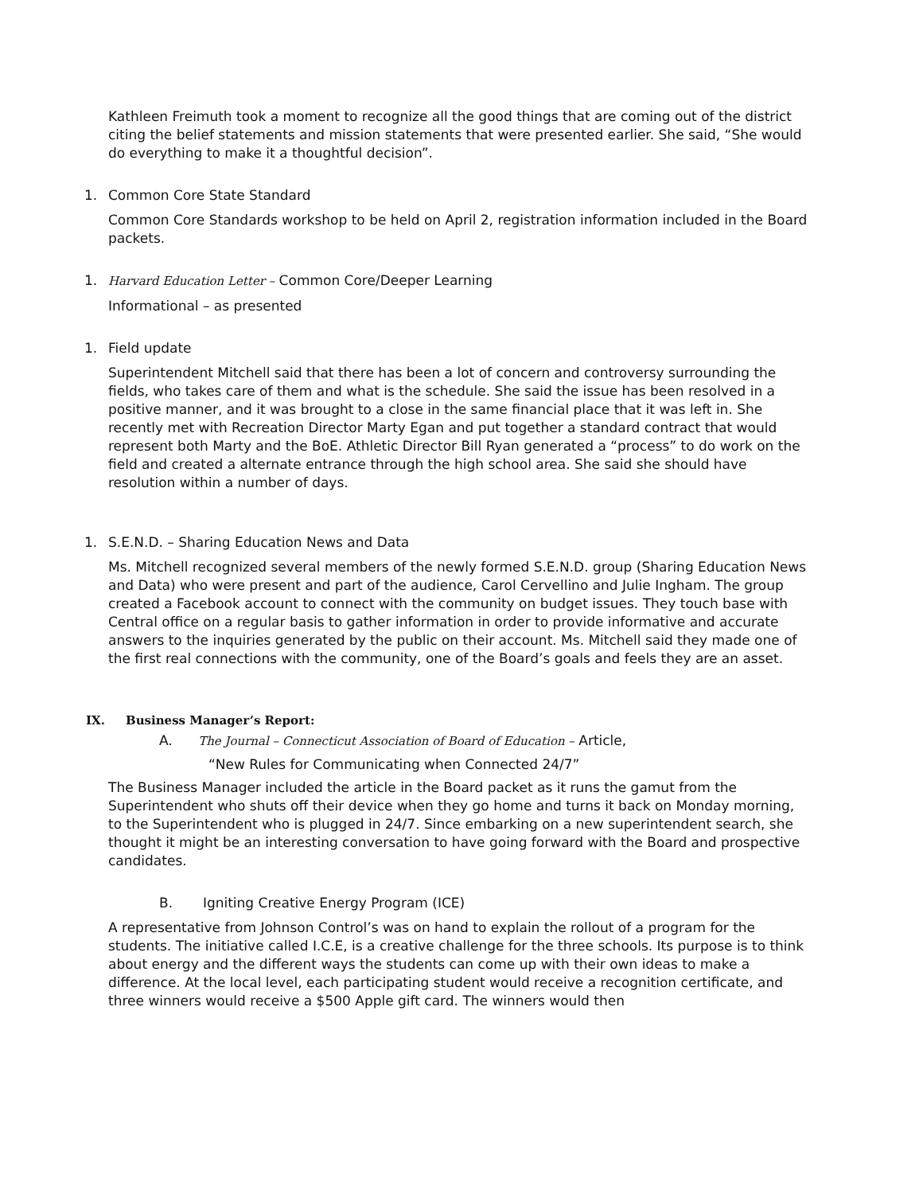Kathleen Freimuth took a moment to recognize all the good things that are coming out of the district citing the belief statements and mission statements that were presented earlier. She said, “She would do everything to make it a thoughtful decision”.
1. Common Core State Standard
Common Core Standards workshop to be held on April 2, registration information included in the Board packets.
1. Harvard Education Letter – Common Core/Deeper Learning
Informational – as presented
1. Field update
Superintendent Mitchell said that there has been a lot of concern and controversy surrounding the fields, who takes care of them and what is the schedule. She said the issue has been resolved in a positive manner, and it was brought to a close in the same financial place that it was left in. She recently met with Recreation Director Marty Egan and put together a standard contract that would represent both Marty and the BoE. Athletic Director Bill Ryan generated a “process” to do work on the field and created a alternate entrance through the high school area. She said she should have resolution within a number of days.
1. S.E.N.D. – Sharing Education News and Data
Ms. Mitchell recognized several members of the newly formed S.E.N.D. group (Sharing Education News and Data) who were present and part of the audience, Carol Cervellino and Julie Ingham. The group created a Facebook account to connect with the community on budget issues. They touch base with Central office on a regular basis to gather information in order to provide informative and accurate answers to the inquiries generated by the public on their account. Ms. Mitchell said they made one of the first real connections with the community, one of the Board’s goals and feels they are an asset.
IX. Business Manager’s Report:
A. The Journal – Connecticut Association of Board of Education – Article,
“New Rules for Communicating when Connected 24/7”
The Business Manager included the article in the Board packet as it runs the gamut from the Superintendent who shuts off their device when they go home and turns it back on Monday morning, to the Superintendent who is plugged in 24/7. Since embarking on a new superintendent search, she thought it might be an interesting conversation to have going forward with the Board and prospective candidates.
B. Igniting Creative Energy Program (ICE)
A representative from Johnson Control’s was on hand to explain the rollout of a program for the students. The initiative called I.C.E, is a creative challenge for the three schools. Its purpose is to think about energy and the different ways the students can come up with their own ideas to make a difference. At the local level, each participating student would receive a recognition certificate, and three winners would receive a $500 Apple gift card. The winners would then